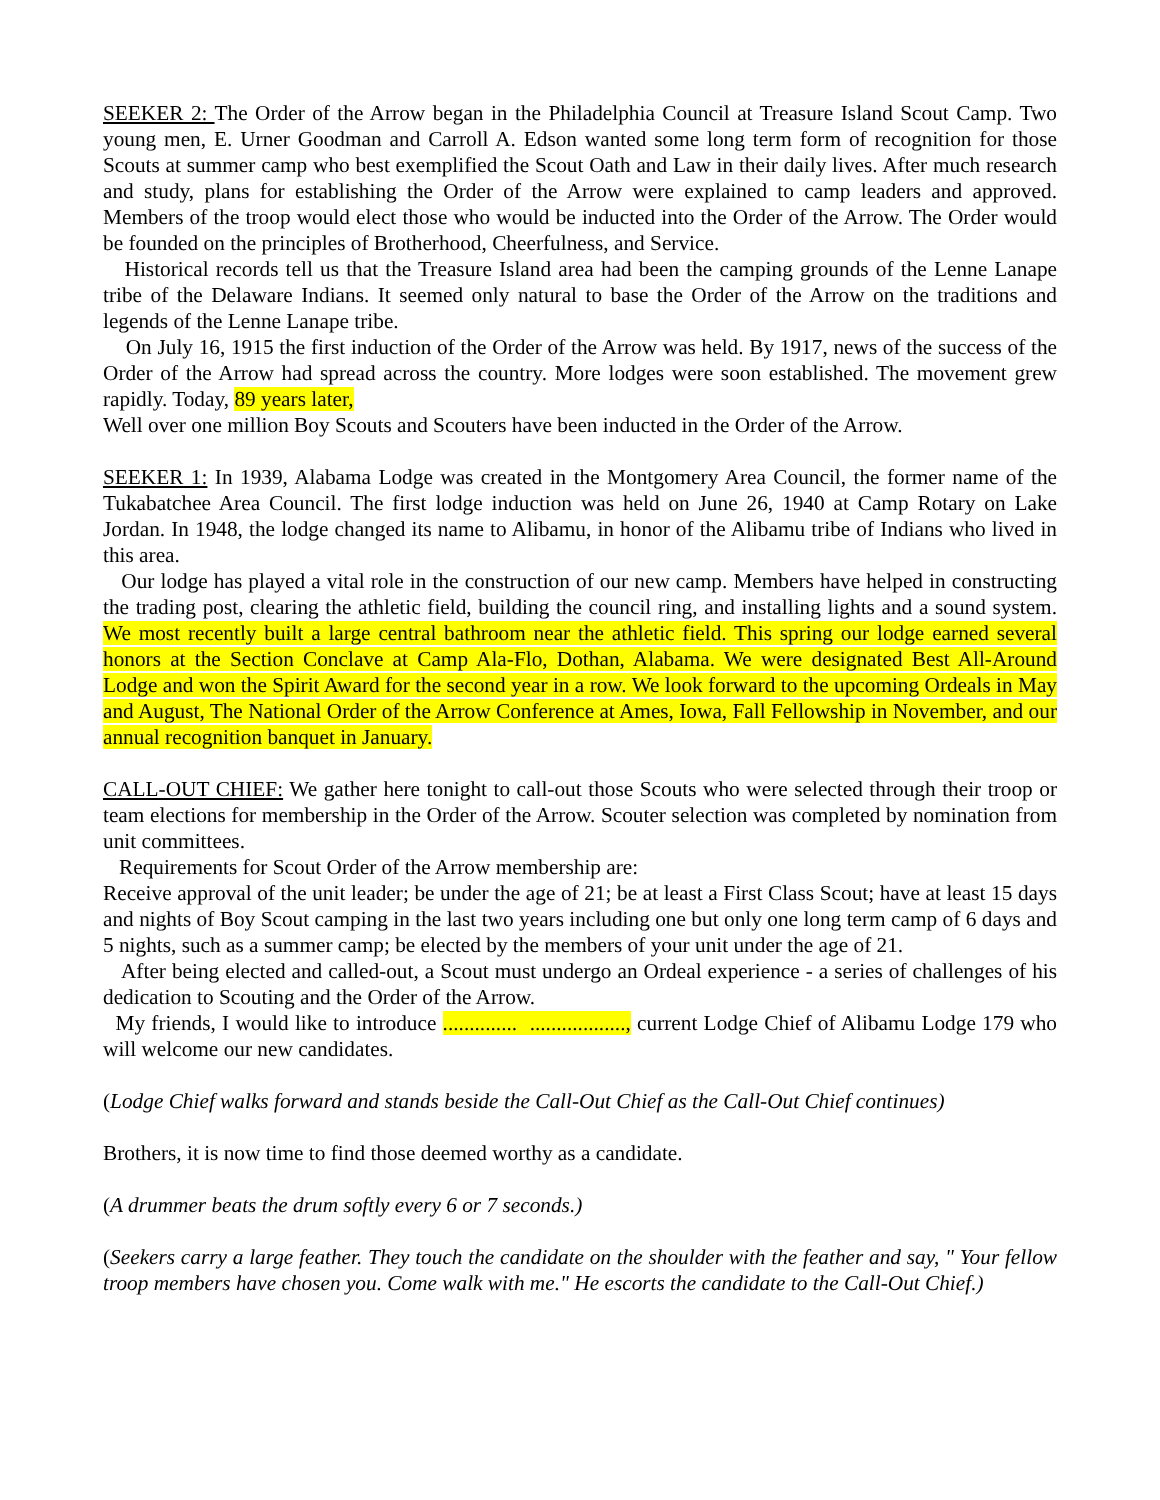SEEKER 2: The Order of the Arrow began in the Philadelphia Council at Treasure Island Scout Camp. Two young men, E. Urner Goodman and Carroll A. Edson wanted some long term form of recognition for those Scouts at summer camp who best exemplified the Scout Oath and Law in their daily lives. After much research and study, plans for establishing the Order of the Arrow were explained to camp leaders and approved. Members of the troop would elect those who would be inducted into the Order of the Arrow. The Order would be founded on the principles of Brotherhood, Cheerfulness, and Service.
Historical records tell us that the Treasure Island area had been the camping grounds of the Lenne Lanape tribe of the Delaware Indians. It seemed only natural to base the Order of the Arrow on the traditions and legends of the Lenne Lanape tribe.
On July 16, 1915 the first induction of the Order of the Arrow was held. By 1917, news of the success of the Order of the Arrow had spread across the country. More lodges were soon established. The movement grew rapidly. Today, 89 years later,
Well over one million Boy Scouts and Scouters have been inducted in the Order of the Arrow.
SEEKER 1: In 1939, Alabama Lodge was created in the Montgomery Area Council, the former name of the Tukabatchee Area Council. The first lodge induction was held on June 26, 1940 at Camp Rotary on Lake Jordan. In 1948, the lodge changed its name to Alibamu, in honor of the Alibamu tribe of Indians who lived in this area.
Our lodge has played a vital role in the construction of our new camp. Members have helped in constructing the trading post, clearing the athletic field, building the council ring, and installing lights and a sound system. We most recently built a large central bathroom near the athletic field. This spring our lodge earned several honors at the Section Conclave at Camp Ala-Flo, Dothan, Alabama. We were designated Best All-Around Lodge and won the Spirit Award for the second year in a row. We look forward to the upcoming Ordeals in May and August, The National Order of the Arrow Conference at Ames, Iowa, Fall Fellowship in November, and our annual recognition banquet in January.
CALL-OUT CHIEF: We gather here tonight to call-out those Scouts who were selected through their troop or team elections for membership in the Order of the Arrow. Scouter selection was completed by nomination from unit committees.
Requirements for Scout Order of the Arrow membership are:
Receive approval of the unit leader; be under the age of 21; be at least a First Class Scout; have at least 15 days and nights of Boy Scout camping in the last two years including one but only one long term camp of 6 days and 5 nights, such as a summer camp; be elected by the members of your unit under the age of 21.
After being elected and called-out, a Scout must undergo an Ordeal experience - a series of challenges of his dedication to Scouting and the Order of the Arrow.
My friends, I would like to introduce .............. .................., current Lodge Chief of Alibamu Lodge 179 who will welcome our new candidates.
(Lodge Chief walks forward and stands beside the Call-Out Chief as the Call-Out Chief continues)
Brothers, it is now time to find those deemed worthy as a candidate.
(A drummer beats the drum softly every 6 or 7 seconds.)
(Seekers carry a large feather. They touch the candidate on the shoulder with the feather and say, " Your fellow troop members have chosen you. Come walk with me." He escorts the candidate to the Call-Out Chief.)